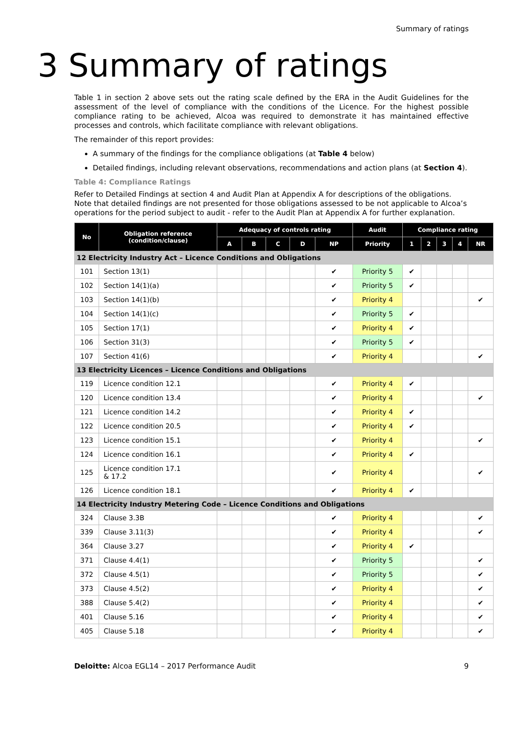Summary of ratings
3 Summary of ratings
Table 1 in section 2 above sets out the rating scale defined by the ERA in the Audit Guidelines for the assessment of the level of compliance with the conditions of the Licence. For the highest possible compliance rating to be achieved, Alcoa was required to demonstrate it has maintained effective processes and controls, which facilitate compliance with relevant obligations.
The remainder of this report provides:
A summary of the findings for the compliance obligations (at Table 4 below)
Detailed findings, including relevant observations, recommendations and action plans (at Section 4).
Table 4: Compliance Ratings
Refer to Detailed Findings at section 4 and Audit Plan at Appendix A for descriptions of the obligations. Note that detailed findings are not presented for those obligations assessed to be not applicable to Alcoa’s operations for the period subject to audit - refer to the Audit Plan at Appendix A for further explanation.
| No | Obligation reference (condition/clause) | Adequacy of controls rating | | | | | Audit | Compliance rating | | | | |
| --- | --- | --- | --- | --- | --- | --- | --- | --- | --- | --- | --- | --- |
| | | A | B | C | D | NP | Priority | 1 | 2 | 3 | 4 | NR |
| 12 Electricity Industry Act – Licence Conditions and Obligations | | | | | | | | | | | | |
| 101 | Section 13(1) | | | | | ✔ | Priority 5 | ✔ | | | | |
| 102 | Section 14(1)(a) | | | | | ✔ | Priority 5 | ✔ | | | | |
| 103 | Section 14(1)(b) | | | | | ✔ | Priority 4 | | | | | ✔ |
| 104 | Section 14(1)(c) | | | | | ✔ | Priority 5 | ✔ | | | | |
| 105 | Section 17(1) | | | | | ✔ | Priority 4 | ✔ | | | | |
| 106 | Section 31(3) | | | | | ✔ | Priority 5 | ✔ | | | | |
| 107 | Section 41(6) | | | | | ✔ | Priority 4 | | | | | ✔ |
| 13 Electricity Licences – Licence Conditions and Obligations | | | | | | | | | | | | |
| 119 | Licence condition 12.1 | | | | | ✔ | Priority 4 | ✔ | | | | |
| 120 | Licence condition 13.4 | | | | | ✔ | Priority 4 | | | | | ✔ |
| 121 | Licence condition 14.2 | | | | | ✔ | Priority 4 | ✔ | | | | |
| 122 | Licence condition 20.5 | | | | | ✔ | Priority 4 | ✔ | | | | |
| 123 | Licence condition 15.1 | | | | | ✔ | Priority 4 | | | | | ✔ |
| 124 | Licence condition 16.1 | | | | | ✔ | Priority 4 | ✔ | | | | |
| 125 | Licence condition 17.1 & 17.2 | | | | | ✔ | Priority 4 | | | | | ✔ |
| 126 | Licence condition 18.1 | | | | | ✔ | Priority 4 | ✔ | | | | |
| 14 Electricity Industry Metering Code – Licence Conditions and Obligations | | | | | | | | | | | | |
| 324 | Clause 3.3B | | | | | ✔ | Priority 4 | | | | | ✔ |
| 339 | Clause 3.11(3) | | | | | ✔ | Priority 4 | | | | | ✔ |
| 364 | Clause 3.27 | | | | | ✔ | Priority 4 | ✔ | | | | |
| 371 | Clause 4.4(1) | | | | | ✔ | Priority 5 | | | | | ✔ |
| 372 | Clause 4.5(1) | | | | | ✔ | Priority 5 | | | | | ✔ |
| 373 | Clause 4.5(2) | | | | | ✔ | Priority 4 | | | | | ✔ |
| 388 | Clause 5.4(2) | | | | | ✔ | Priority 4 | | | | | ✔ |
| 401 | Clause 5.16 | | | | | ✔ | Priority 4 | | | | | ✔ |
| 405 | Clause 5.18 | | | | | ✔ | Priority 4 | | | | | ✔ |
Deloitte: Alcoa EGL14 – 2017 Performance Audit 9